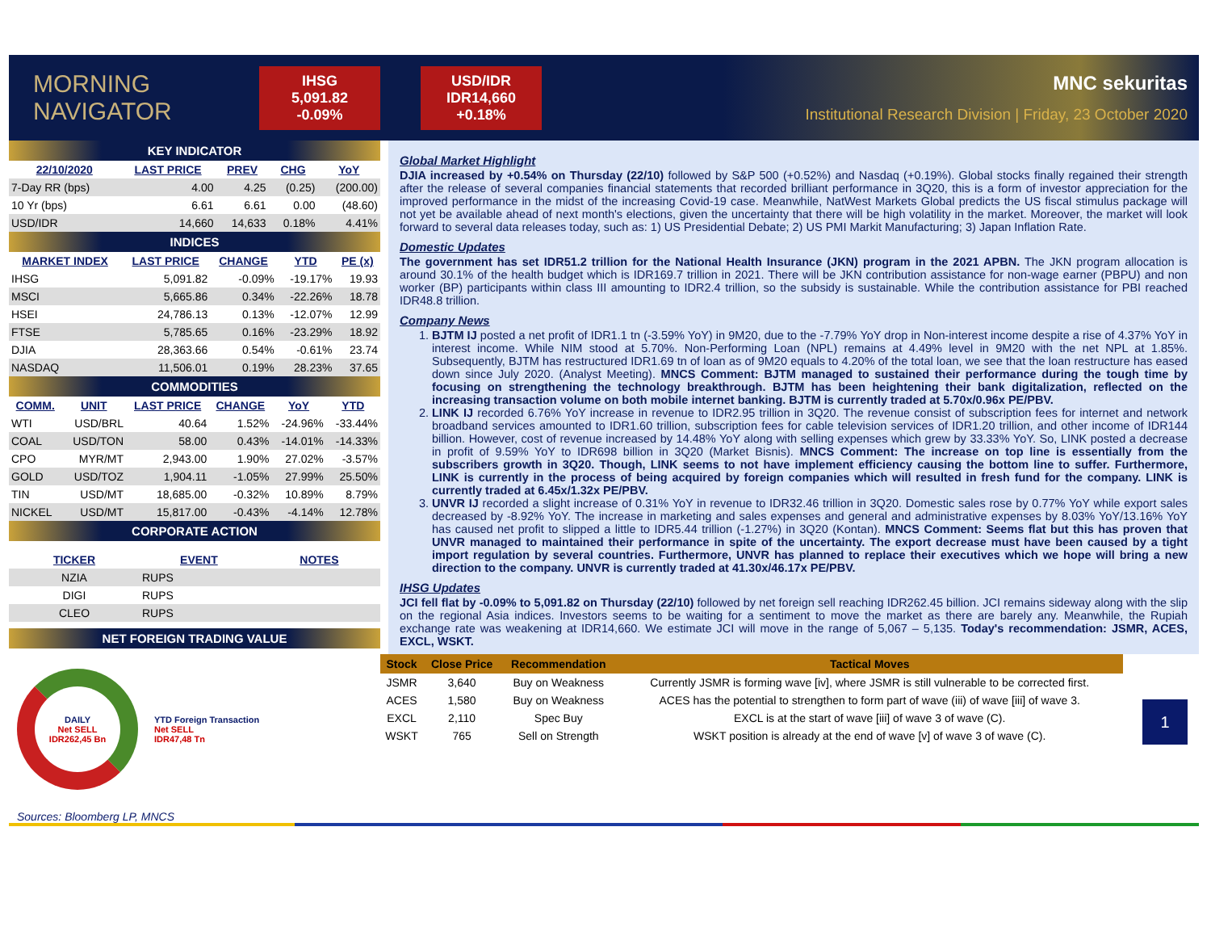MORNING
NAVIGATOR
IHSG
5,091.82
-0.09%
USD/IDR
IDR14,660
+0.18%
MNC sekuritas
Institutional Research Division | Friday, 23 October 2020
KEY INDICATOR
| 22/10/2020 | LAST PRICE | PREV | CHG | YoY |
| --- | --- | --- | --- | --- |
| 7-Day RR (bps) | 4.00 | 4.25 | (0.25) | (200.00) |
| 10 Yr (bps) | 6.61 | 6.61 | 0.00 | (48.60) |
| USD/IDR | 14,660 | 14,633 | 0.18% | 4.41% |
INDICES
| MARKET INDEX | LAST PRICE | CHANGE | YTD | PE (x) |
| --- | --- | --- | --- | --- |
| IHSG | 5,091.82 | -0.09% | -19.17% | 19.93 |
| MSCI | 5,665.86 | 0.34% | -22.26% | 18.78 |
| HSEI | 24,786.13 | 0.13% | -12.07% | 12.99 |
| FTSE | 5,785.65 | 0.16% | -23.29% | 18.92 |
| DJIA | 28,363.66 | 0.54% | -0.61% | 23.74 |
| NASDAQ | 11,506.01 | 0.19% | 28.23% | 37.65 |
COMMODITIES
| COMM. | UNIT | LAST PRICE | CHANGE | YoY | YTD |
| --- | --- | --- | --- | --- | --- |
| WTI | USD/BRL | 40.64 | 1.52% | -24.96% | -33.44% |
| COAL | USD/TON | 58.00 | 0.43% | -14.01% | -14.33% |
| CPO | MYR/MT | 2,943.00 | 1.90% | 27.02% | -3.57% |
| GOLD | USD/TOZ | 1,904.11 | -1.05% | 27.99% | 25.50% |
| TIN | USD/MT | 18,685.00 | -0.32% | 10.89% | 8.79% |
| NICKEL | USD/MT | 15,817.00 | -0.43% | -4.14% | 12.78% |
CORPORATE ACTION
| TICKER | EVENT | NOTES |
| --- | --- | --- |
| NZIA | RUPS | |
| DIGI | RUPS | |
| CLEO | RUPS | |
NET FOREIGN TRADING VALUE
DAILY
Net SELL
IDR262,45 Bn
YTD Foreign Transaction
Net SELL
IDR47,48 Tn
Sources: Bloomberg LP, MNCS
Global Market Highlight
DJIA increased by +0.54% on Thursday (22/10) followed by S&P 500 (+0.52%) and Nasdaq (+0.19%). Global stocks finally regained their strength after the release of several companies financial statements that recorded brilliant performance in 3Q20, this is a form of investor appreciation for the improved performance in the midst of the increasing Covid-19 case. Meanwhile, NatWest Markets Global predicts the US fiscal stimulus package will not yet be available ahead of next month's elections, given the uncertainty that there will be high volatility in the market. Moreover, the market will look forward to several data releases today, such as: 1) US Presidential Debate; 2) US PMI Markit Manufacturing; 3) Japan Inflation Rate.
Domestic Updates
The government has set IDR51.2 trillion for the National Health Insurance (JKN) program in the 2021 APBN. The JKN program allocation is around 30.1% of the health budget which is IDR169.7 trillion in 2021. There will be JKN contribution assistance for non-wage earner (PBPU) and non worker (BP) participants within class III amounting to IDR2.4 trillion, so the subsidy is sustainable. While the contribution assistance for PBI reached IDR48.8 trillion.
Company News
1. BJTM IJ posted a net profit of IDR1.1 tn (-3.59% YoY) in 9M20, due to the -7.79% YoY drop in Non-interest income despite a rise of 4.37% YoY in interest income. While NIM stood at 5.70%. Non-Performing Loan (NPL) remains at 4.49% level in 9M20 with the net NPL at 1.85%. Subsequently, BJTM has restructured IDR1.69 tn of loan as of 9M20 equals to 4.20% of the total loan, we see that the loan restructure has eased down since July 2020. (Analyst Meeting). MNCS Comment: BJTM managed to sustained their performance during the tough time by focusing on strengthening the technology breakthrough. BJTM has been heightening their bank digitalization, reflected on the increasing transaction volume on both mobile internet banking. BJTM is currently traded at 5.70x/0.96x PE/PBV.
2. LINK IJ recorded 6.76% YoY increase in revenue to IDR2.95 trillion in 3Q20. The revenue consist of subscription fees for internet and network broadband services amounted to IDR1.60 trillion, subscription fees for cable television services of IDR1.20 trillion, and other income of IDR144 billion. However, cost of revenue increased by 14.48% YoY along with selling expenses which grew by 33.33% YoY. So, LINK posted a decrease in profit of 9.59% YoY to IDR698 billion in 3Q20 (Market Bisnis). MNCS Comment: The increase on top line is essentially from the subscribers growth in 3Q20. Though, LINK seems to not have implement efficiency causing the bottom line to suffer. Furthermore, LINK is currently in the process of being acquired by foreign companies which will resulted in fresh fund for the company. LINK is currently traded at 6.45x/1.32x PE/PBV.
3. UNVR IJ recorded a slight increase of 0.31% YoY in revenue to IDR32.46 trillion in 3Q20. Domestic sales rose by 0.77% YoY while export sales decreased by -8.92% YoY. The increase in marketing and sales expenses and general and administrative expenses by 8.03% YoY/13.16% YoY has caused net profit to slipped a little to IDR5.44 trillion (-1.27%) in 3Q20 (Kontan). MNCS Comment: Seems flat but this has proven that UNVR managed to maintained their performance in spite of the uncertainty. The export decrease must have been caused by a tight import regulation by several countries. Furthermore, UNVR has planned to replace their executives which we hope will bring a new direction to the company. UNVR is currently traded at 41.30x/46.17x PE/PBV.
IHSG Updates
JCI fell flat by -0.09% to 5,091.82 on Thursday (22/10) followed by net foreign sell reaching IDR262.45 billion. JCI remains sideway along with the slip on the regional Asia indices. Investors seems to be waiting for a sentiment to move the market as there are barely any. Meanwhile, the Rupiah exchange rate was weakening at IDR14,660. We estimate JCI will move in the range of 5,067 – 5,135. Today's recommendation: JSMR, ACES, EXCL, WSKT.
| Stock | Close Price | Recommendation | Tactical Moves |
| --- | --- | --- | --- |
| JSMR | 3,640 | Buy on Weakness | Currently JSMR is forming wave [iv], where JSMR is still vulnerable to be corrected first. |
| ACES | 1,580 | Buy on Weakness | ACES has the potential to strengthen to form part of wave (iii) of wave [iii] of wave 3. |
| EXCL | 2,110 | Spec Buy | EXCL is at the start of wave [iii] of wave 3 of wave (C). |
| WSKT | 765 | Sell on Strength | WSKT position is already at the end of wave [v] of wave 3 of wave (C). |
1